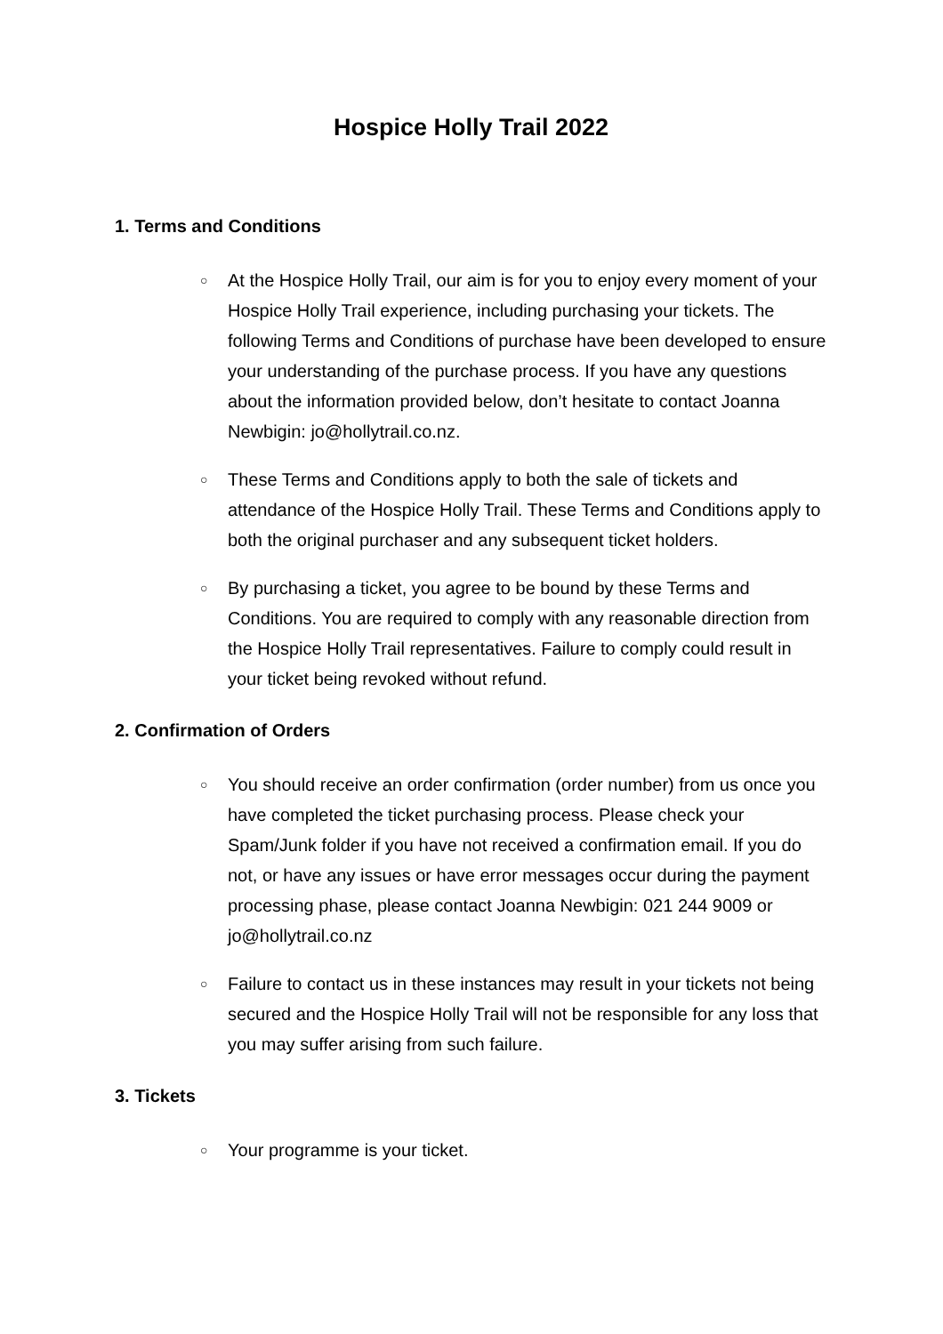Hospice Holly Trail 2022
1. Terms and Conditions
○ At the Hospice Holly Trail, our aim is for you to enjoy every moment of your Hospice Holly Trail experience, including purchasing your tickets. The following Terms and Conditions of purchase have been developed to ensure your understanding of the purchase process. If you have any questions about the information provided below, don’t hesitate to contact Joanna Newbigin: jo@hollytrail.co.nz.
○ These Terms and Conditions apply to both the sale of tickets and attendance of the Hospice Holly Trail. These Terms and Conditions apply to both the original purchaser and any subsequent ticket holders.
○ By purchasing a ticket, you agree to be bound by these Terms and Conditions. You are required to comply with any reasonable direction from the Hospice Holly Trail representatives. Failure to comply could result in your ticket being revoked without refund.
2. Confirmation of Orders
○ You should receive an order confirmation (order number) from us once you have completed the ticket purchasing process. Please check your Spam/Junk folder if you have not received a confirmation email. If you do not, or have any issues or have error messages occur during the payment processing phase, please contact Joanna Newbigin: 021 244 9009 or jo@hollytrail.co.nz
○ Failure to contact us in these instances may result in your tickets not being secured and the Hospice Holly Trail will not be responsible for any loss that you may suffer arising from such failure.
3. Tickets
○ Your programme is your ticket.